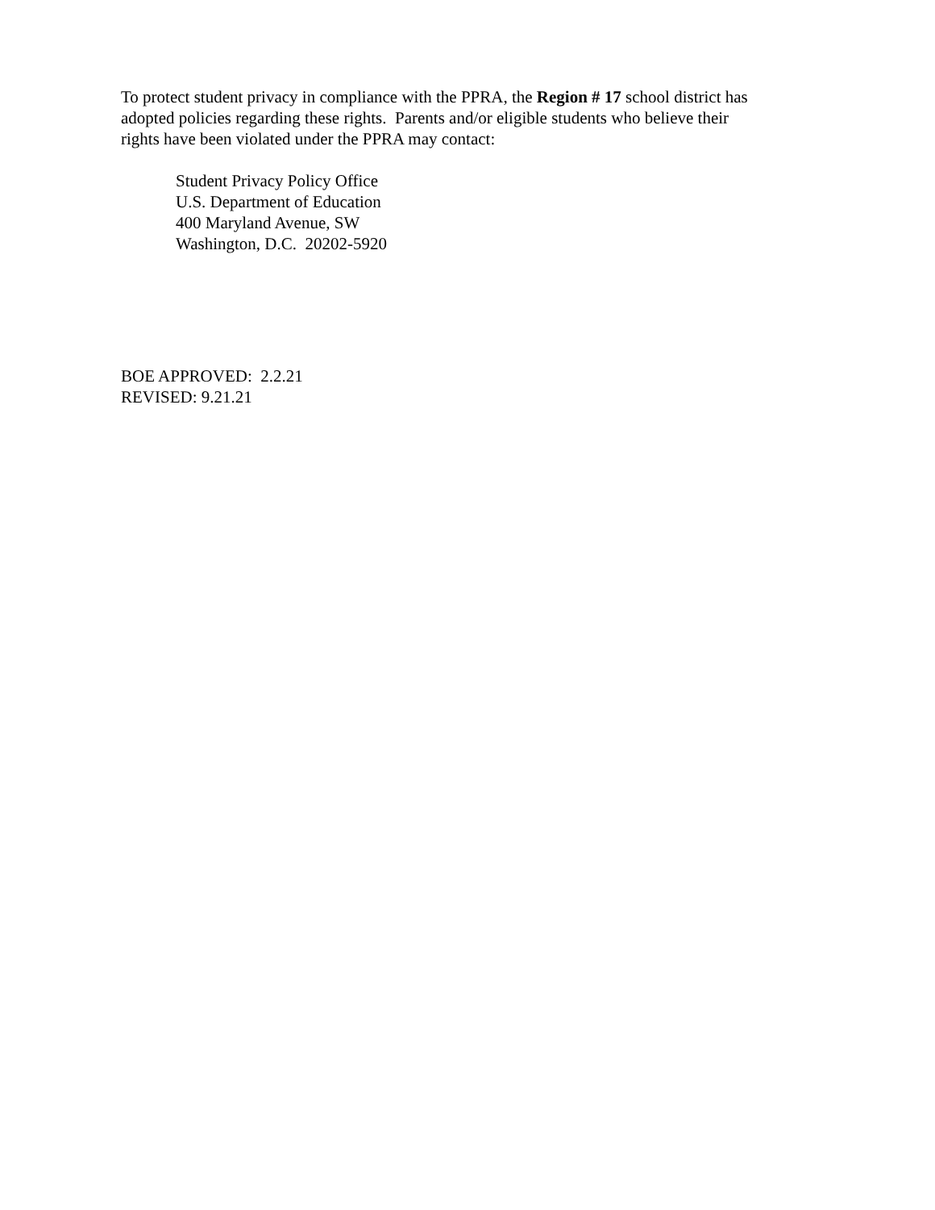To protect student privacy in compliance with the PPRA, the Region # 17 school district has
adopted policies regarding these rights. Parents and/or eligible students who believe their
rights have been violated under the PPRA may contact:
Student Privacy Policy Office
U.S. Department of Education
400 Maryland Avenue, SW
Washington, D.C. 20202-5920
BOE APPROVED: 2.2.21
REVISED: 9.21.21